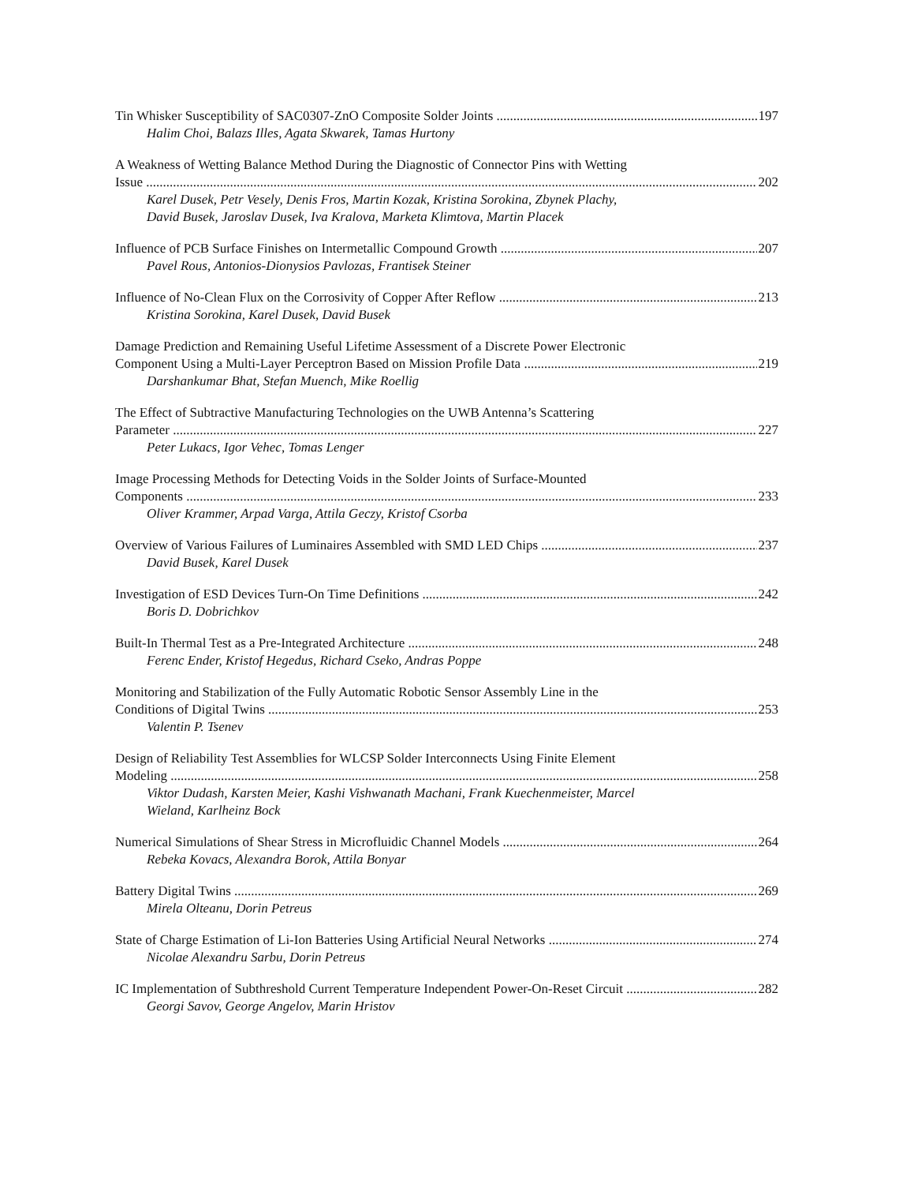Tin Whisker Susceptibility of SAC0307-ZnO Composite Solder Joints 197
Halim Choi, Balazs Illes, Agata Skwarek, Tamas Hurtony
A Weakness of Wetting Balance Method During the Diagnostic of Connector Pins with Wetting
Issue 202
Karel Dusek, Petr Vesely, Denis Fros, Martin Kozak, Kristina Sorokina, Zbynek Plachy,
David Busek, Jaroslav Dusek, Iva Kralova, Marketa Klimtova, Martin Placek
Influence of PCB Surface Finishes on Intermetallic Compound Growth 207
Pavel Rous, Antonios-Dionysios Pavlozas, Frantisek Steiner
Influence of No-Clean Flux on the Corrosivity of Copper After Reflow 213
Kristina Sorokina, Karel Dusek, David Busek
Damage Prediction and Remaining Useful Lifetime Assessment of a Discrete Power Electronic
Component Using a Multi-Layer Perceptron Based on Mission Profile Data 219
Darshankumar Bhat, Stefan Muench, Mike Roellig
The Effect of Subtractive Manufacturing Technologies on the UWB Antenna’s Scattering
Parameter 227
Peter Lukacs, Igor Vehec, Tomas Lenger
Image Processing Methods for Detecting Voids in the Solder Joints of Surface-Mounted
Components 233
Oliver Krammer, Arpad Varga, Attila Geczy, Kristof Csorba
Overview of Various Failures of Luminaires Assembled with SMD LED Chips 237
David Busek, Karel Dusek
Investigation of ESD Devices Turn-On Time Definitions 242
Boris D. Dobrichkov
Built-In Thermal Test as a Pre-Integrated Architecture 248
Ferenc Ender, Kristof Hegedus, Richard Cseko, Andras Poppe
Monitoring and Stabilization of the Fully Automatic Robotic Sensor Assembly Line in the
Conditions of Digital Twins 253
Valentin P. Tsenev
Design of Reliability Test Assemblies for WLCSP Solder Interconnects Using Finite Element
Modeling 258
Viktor Dudash, Karsten Meier, Kashi Vishwanath Machani, Frank Kuechenmeister, Marcel
Wieland, Karlheinz Bock
Numerical Simulations of Shear Stress in Microfluidic Channel Models 264
Rebeka Kovacs, Alexandra Borok, Attila Bonyar
Battery Digital Twins 269
Mirela Olteanu, Dorin Petreus
State of Charge Estimation of Li-Ion Batteries Using Artificial Neural Networks 274
Nicolae Alexandru Sarbu, Dorin Petreus
IC Implementation of Subthreshold Current Temperature Independent Power-On-Reset Circuit 282
Georgi Savov, George Angelov, Marin Hristov